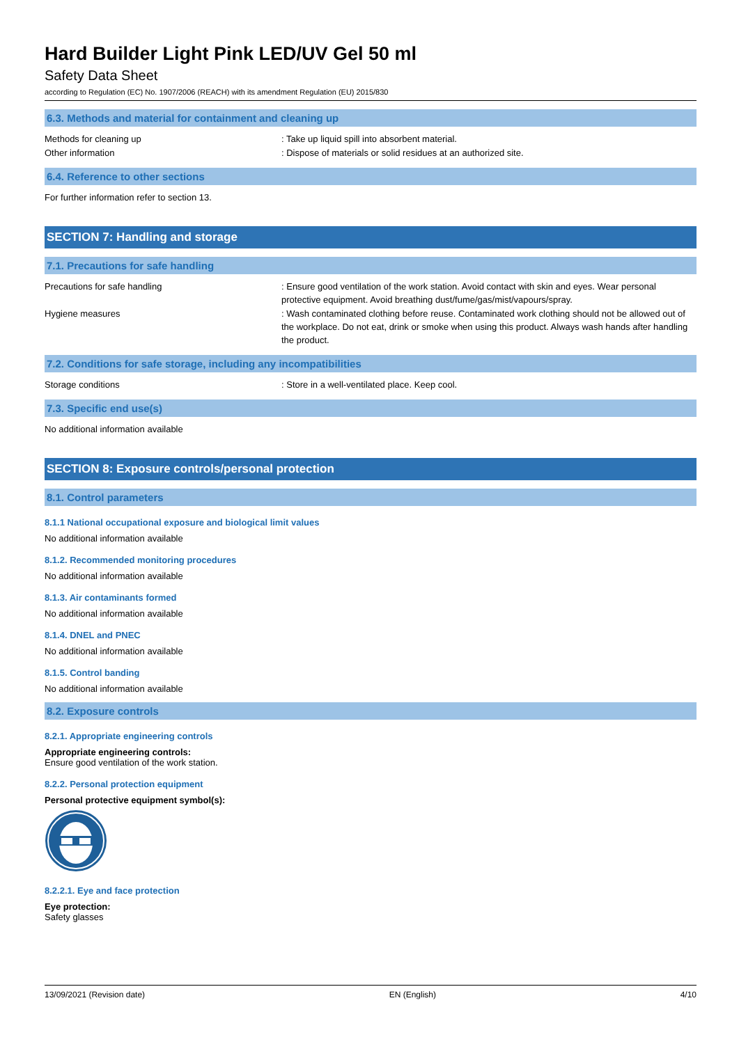Hard Builder Light Pink LED/UV Gel 50 ml
Safety Data Sheet
according to Regulation (EC) No. 1907/2006 (REACH) with its amendment Regulation (EU) 2015/830
6.3. Methods and material for containment and cleaning up
Methods for cleaning up : Take up liquid spill into absorbent material.
Other information : Dispose of materials or solid residues at an authorized site.
6.4. Reference to other sections
For further information refer to section 13.
SECTION 7: Handling and storage
7.1. Precautions for safe handling
Precautions for safe handling : Ensure good ventilation of the work station. Avoid contact with skin and eyes. Wear personal protective equipment. Avoid breathing dust/fume/gas/mist/vapours/spray.
Hygiene measures : Wash contaminated clothing before reuse. Contaminated work clothing should not be allowed out of the workplace. Do not eat, drink or smoke when using this product. Always wash hands after handling the product.
7.2. Conditions for safe storage, including any incompatibilities
Storage conditions : Store in a well-ventilated place. Keep cool.
7.3. Specific end use(s)
No additional information available
SECTION 8: Exposure controls/personal protection
8.1. Control parameters
8.1.1 National occupational exposure and biological limit values
No additional information available
8.1.2. Recommended monitoring procedures
No additional information available
8.1.3. Air contaminants formed
No additional information available
8.1.4. DNEL and PNEC
No additional information available
8.1.5. Control banding
No additional information available
8.2. Exposure controls
8.2.1. Appropriate engineering controls
Appropriate engineering controls:
Ensure good ventilation of the work station.
8.2.2. Personal protection equipment
Personal protective equipment symbol(s):
8.2.2.1. Eye and face protection
Eye protection:
Safety glasses
13/09/2021 (Revision date) EN (English) 4/10